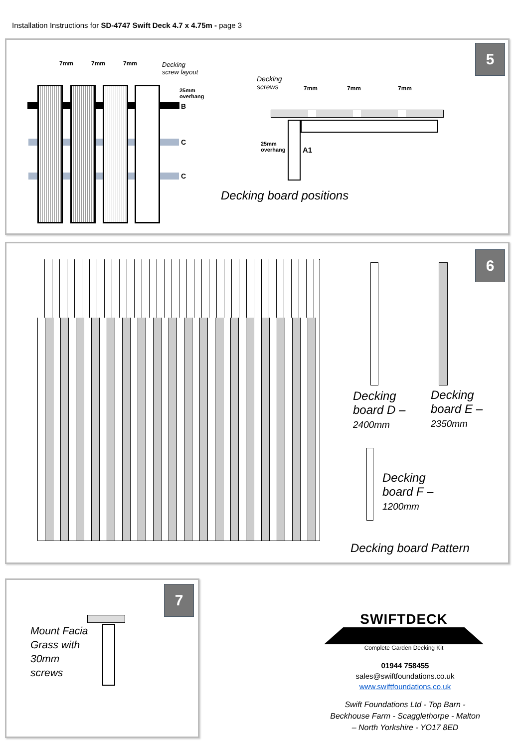Installation Instructions for SD-4747 Swift Deck 4.7 x 4.75m - page 3
5
7mm 7mm 7mm
Decking
screw layout
25mm
overhang
B
C
C
Decking
screws
7mm 7mm 7mm
25mm
overhang
A1
Decking board positions
6
Decking
board D –
2400mm
Decking
board E –
2350mm
Decking
board F –
1200mm
Decking board Pattern
7
Mount Facia
Grass with
30mm
screws
SWIFTDECK
Complete Garden Decking Kit
01944 758455
sales@swiftfoundations.co.uk
www.swiftfoundations.co.uk
Swift Foundations Ltd - Top Barn - Beckhouse Farm - Scagglethorpe - Malton – North Yorkshire - YO17 8ED